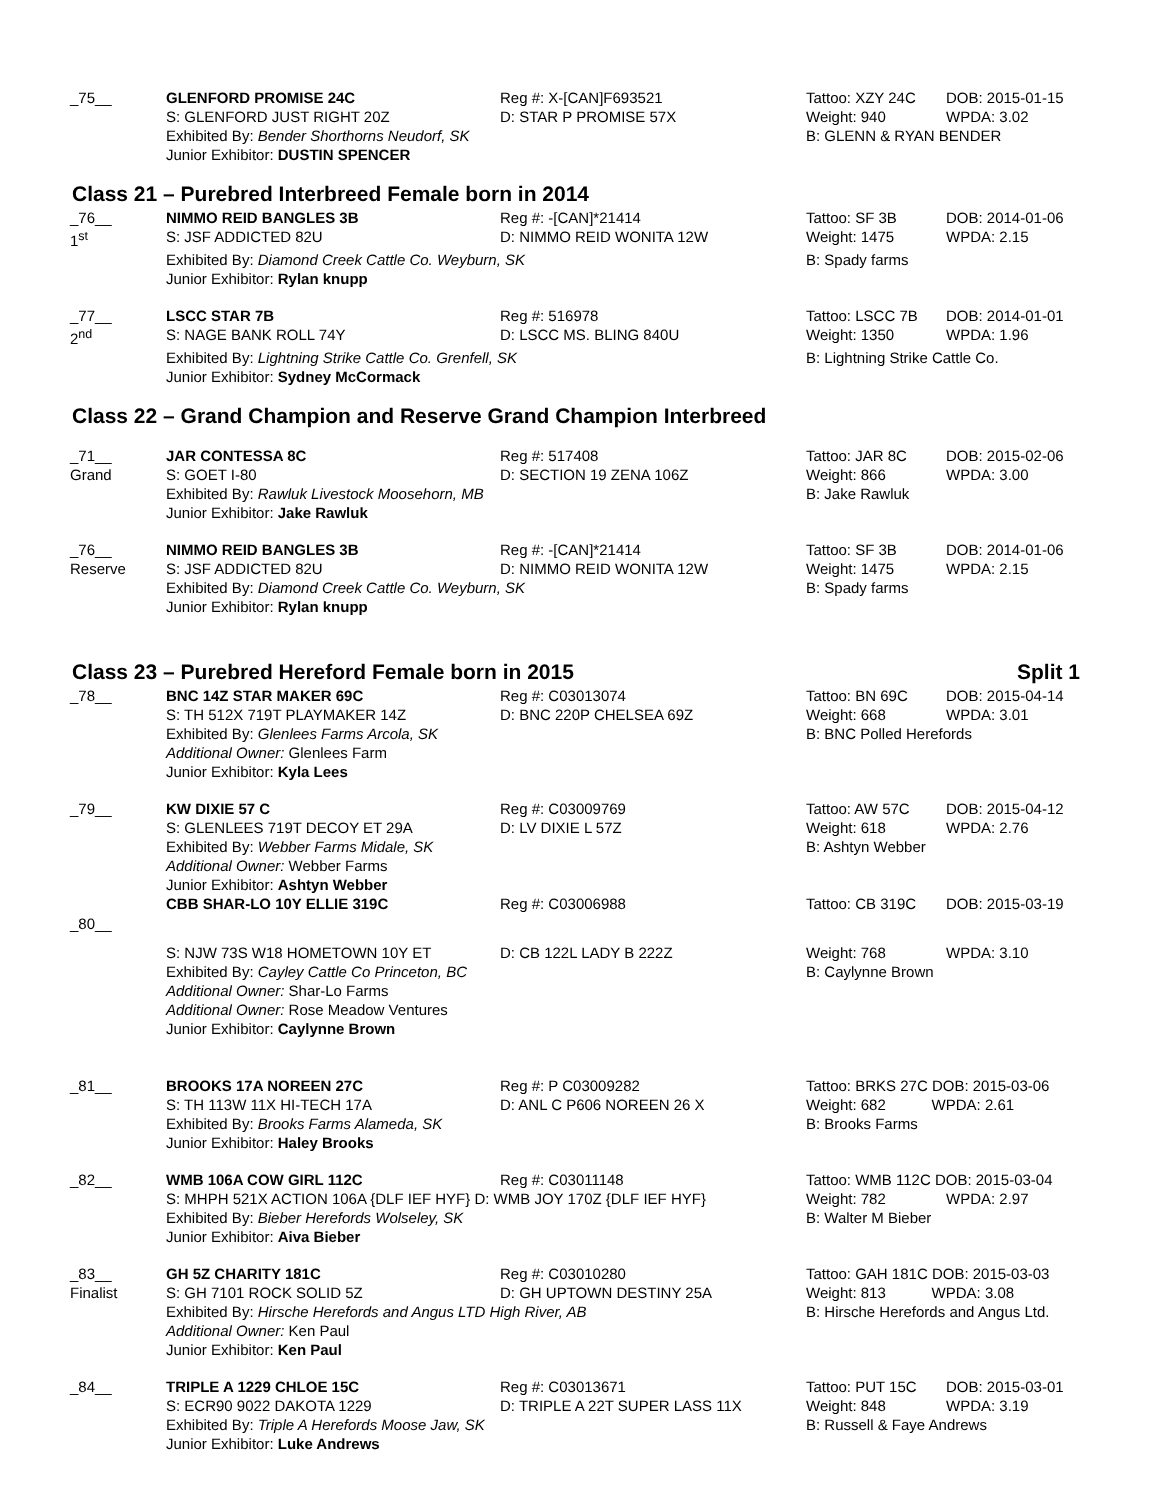| _75__ | GLENFORD PROMISE 24C | Reg #: X-[CAN]F693521 | Tattoo: XZY 24C | DOB: 2015-01-15 |
| | S: GLENFORD JUST RIGHT 20Z | D: STAR P PROMISE 57X | Weight: 940 | WPDA: 3.02 |
| | Exhibited By: Bender Shorthorns Neudorf, SK | | B: GLENN & RYAN BENDER | |
| | Junior Exhibitor: DUSTIN SPENCER | | | |
Class 21 – Purebred Interbreed Female born in 2014
| _76__ 1<sup>st</sup> | NIMMO REID BANGLES 3B S: JSF ADDICTED 82U | Reg #: -[CAN]*21414 D: NIMMO REID WONITA 12W | Tattoo: SF 3B Weight: 1475 | DOB: 2014-01-06 WPDA: 2.15 |
| | Exhibited By: Diamond Creek Cattle Co. Weyburn, SK | | B: Spady farms | |
| | Junior Exhibitor: Rylan knupp | | | |
| _77__ 2<sup>nd</sup> | LSCC STAR 7B S: NAGE BANK ROLL 74Y | Reg #: 516978 D: LSCC MS. BLING 840U | Tattoo: LSCC 7B Weight: 1350 | DOB: 2014-01-01 WPDA: 1.96 |
| | Exhibited By: Lightning Strike Cattle Co. Grenfell, SK | | B: Lightning Strike Cattle Co. | |
| | Junior Exhibitor: Sydney McCormack | | | |
Class 22 – Grand Champion and Reserve Grand Champion Interbreed
| _71__ Grand | JAR CONTESSA 8C S: GOET I-80 | Reg #: 517408 D: SECTION 19 ZENA 106Z | Tattoo: JAR 8C Weight: 866 | DOB: 2015-02-06 WPDA: 3.00 |
| | Exhibited By: Rawluk Livestock Moosehorn, MB | | B: Jake Rawluk | |
| | Junior Exhibitor: Jake Rawluk | | | |
| _76__ Reserve | NIMMO REID BANGLES 3B S: JSF ADDICTED 82U | Reg #: -[CAN]*21414 D: NIMMO REID WONITA 12W | Tattoo: SF 3B Weight: 1475 | DOB: 2014-01-06 WPDA: 2.15 |
| | Exhibited By: Diamond Creek Cattle Co. Weyburn, SK | | B: Spady farms | |
| | Junior Exhibitor: Rylan knupp | | | |
Class 23 – Purebred Hereford Female born in 2015 Split 1
| _78__ | BNC 14Z STAR MAKER 69C S: TH 512X 719T PLAYMAKER 14Z | Reg #: C03013074 D: BNC 220P CHELSEA 69Z | Tattoo: BN 69C Weight: 668 | DOB: 2015-04-14 WPDA: 3.01 |
| | Exhibited By: Glenlees Farms Arcola, SK | | B: BNC Polled Herefords | |
| | Additional Owner: Glenlees Farm Junior Exhibitor: Kyla Lees | | | |
| _79__ | KW DIXIE 57 C S: GLENLEES 719T DECOY ET 29A | Reg #: C03009769 D: LV DIXIE L 57Z | Tattoo: AW 57C Weight: 618 | DOB: 2015-04-12 WPDA: 2.76 |
| | Exhibited By: Webber Farms Midale, SK | | B: Ashtyn Webber | |
| | Additional Owner: Webber Farms Junior Exhibitor: Ashtyn Webber | | | |
| _80__ | CBB SHAR-LO 10Y ELLIE 319C | Reg #: C03006988 | Tattoo: CB 319C | DOB: 2015-03-19 |
| | S: NJW 73S W18 HOMETOWN 10Y ET | D: CB 122L LADY B 222Z | Weight: 768 | WPDA: 3.10 |
| | Exhibited By: Cayley Cattle Co Princeton, BC | | B: Caylynne Brown | |
| | Additional Owner: Shar-Lo Farms Additional Owner: Rose Meadow Ventures Junior Exhibitor: Caylynne Brown | | | |
| _81__ | BROOKS 17A NOREEN 27C S: TH 113W 11X HI-TECH 17A | Reg #: P C03009282 D: ANL C P606 NOREEN 26 X | Tattoo: BRKS 27C DOB: 2015-03-06 Weight: 682 WPDA: 2.61 | |
| | Exhibited By: Brooks Farms Alameda, SK | | B: Brooks Farms | |
| | Junior Exhibitor: Haley Brooks | | | |
| _82__ | WMB 106A COW GIRL 112C | Reg #: C03011148 | Tattoo: WMB 112C DOB: 2015-03-04 | |
| | S: MHPH 521X ACTION 106A {DLF IEF HYF} D: WMB JOY 170Z {DLF IEF HYF} | | Weight: 782 | WPDA: 2.97 |
| | Exhibited By: Bieber Herefords Wolseley, SK | | B: Walter M Bieber | |
| | Junior Exhibitor: Aiva Bieber | | | |
| _83__ Finalist | GH 5Z CHARITY 181C S: GH 7101 ROCK SOLID 5Z | Reg #: C03010280 D: GH UPTOWN DESTINY 25A | Tattoo: GAH 181C DOB: 2015-03-03 Weight: 813 WPDA: 3.08 | |
| | Exhibited By: Hirsche Herefords and Angus LTD High River, AB | | B: Hirsche Herefords and Angus Ltd. | |
| | Additional Owner: Ken Paul Junior Exhibitor: Ken Paul | | | |
| _84__ | TRIPLE A 1229 CHLOE 15C S: ECR90 9022 DAKOTA 1229 | Reg #: C03013671 D: TRIPLE A 22T SUPER LASS 11X | Tattoo: PUT 15C Weight: 848 | DOB: 2015-03-01 WPDA: 3.19 |
| | Exhibited By: Triple A Herefords Moose Jaw, SK | | B: Russell & Faye Andrews | |
| | Junior Exhibitor: Luke Andrews | | | |